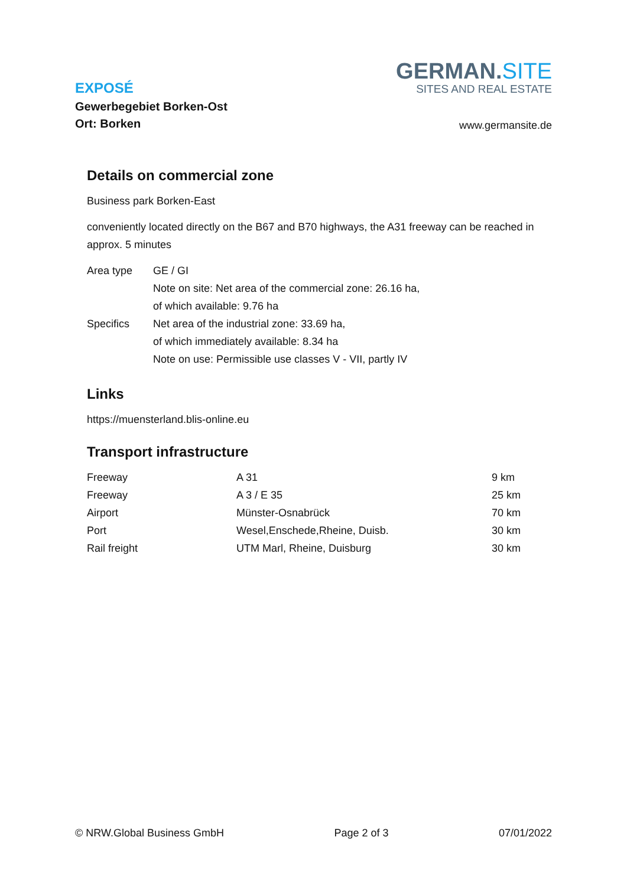EXPOSÉ
Gewerbegebiet Borken-Ost
Ort: Borken
GERMAN.SITE
SITES AND REAL ESTATE
www.germansite.de
Details on commercial zone
Business park Borken-East
conveniently located directly on the B67 and B70 highways, the A31 freeway can be reached in approx. 5 minutes
| Area type | GE / GI Note on site: Net area of the commercial zone: 26.16 ha, of which available: 9.76 ha |
| Specifics | Net area of the industrial zone: 33.69 ha, of which immediately available: 8.34 ha Note on use: Permissible use classes V - VII, partly IV |
Links
https://muensterland.blis-online.eu
Transport infrastructure
| Freeway | A 31 | 9 km |
| Freeway | A 3 / E 35 | 25 km |
| Airport | Münster-Osnabrück | 70 km |
| Port | Wesel,Enschede,Rheine, Duisb. | 30 km |
| Rail freight | UTM Marl, Rheine, Duisburg | 30 km |
© NRW.Global Business GmbH Page 2 of 3 07/01/2022